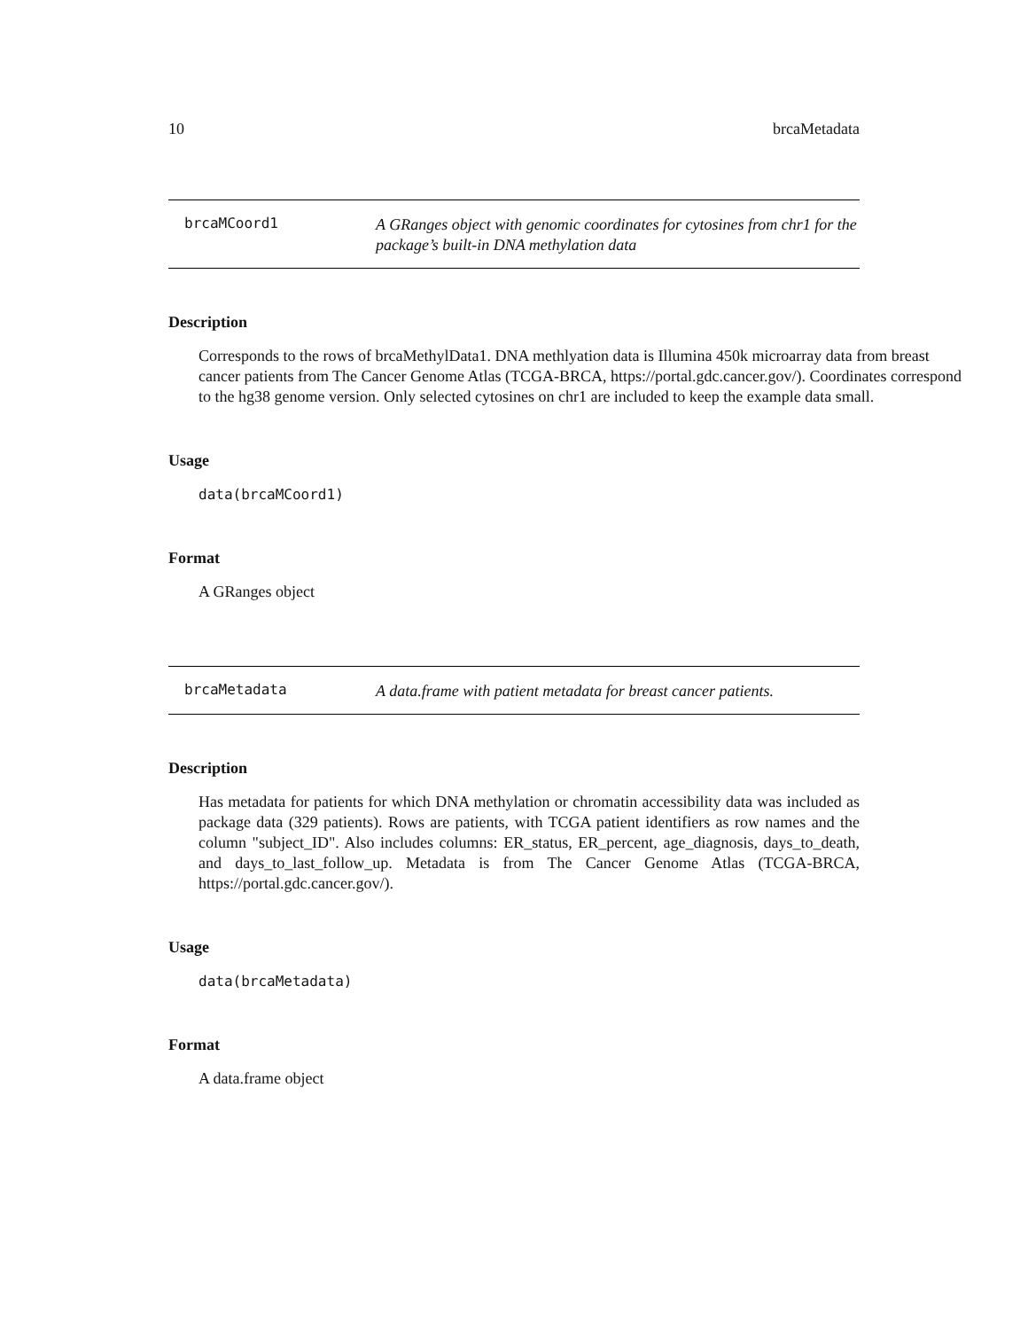10 brcaMetadata
brcaMCoord1
A GRanges object with genomic coordinates for cytosines from chr1 for the package’s built-in DNA methylation data
Description
Corresponds to the rows of brcaMethylData1. DNA methlyation data is Illumina 450k microarray data from breast cancer patients from The Cancer Genome Atlas (TCGA-BRCA, https://portal.gdc.cancer.gov/). Coordinates correspond to the hg38 genome version. Only selected cytosines on chr1 are included to keep the example data small.
Usage
data(brcaMCoord1)
Format
A GRanges object
brcaMetadata
A data.frame with patient metadata for breast cancer patients.
Description
Has metadata for patients for which DNA methylation or chromatin accessibility data was included as package data (329 patients). Rows are patients, with TCGA patient identifiers as row names and the column "subject_ID". Also includes columns: ER_status, ER_percent, age_diagnosis, days_to_death, and days_to_last_follow_up. Metadata is from The Cancer Genome Atlas (TCGA-BRCA, https://portal.gdc.cancer.gov/).
Usage
data(brcaMetadata)
Format
A data.frame object